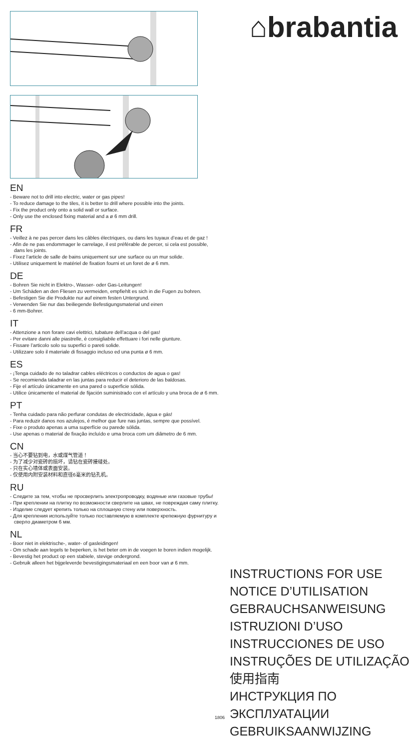EN
- Beware not to drill into electric, water or gas pipes!
- To reduce damage to the tiles, it is better to drill where possible into the joints.
- Fix the product only onto a solid wall or surface.
- Only use the enclosed fixing material and a ø 6 mm drill.
FR
- Veillez à ne pas percer dans les câbles électriques, ou dans les tuyaux d’eau et de gaz !
- Afin de ne pas endommager le carrelage, il est préférable de percer, si cela est possible, dans les joints.
- Fixez l’article de salle de bains uniquement sur une surface ou un mur solide.
- Utilisez uniquement le matériel de fixation fourni et un foret de ø 6 mm.
DE
- Bohren Sie nicht in Elektro-, Wasser- oder Gas-Leitungen!
- Um Schäden an den Fliesen zu vermeiden, empfiehlt es sich in die Fugen zu bohren.
- Befestigen Sie die Produkte nur auf einem festen Untergrund.
- Verwenden Sie nur das beiliegende Befestigungsmaterial und einen
- 6 mm-Bohrer.
IT
- Attenzione a non forare cavi elettrici, tubature dell’acqua o del gas!
- Per evitare danni alle piastrelle, è consigliabile effettuare i fori nelle giunture.
- Fissare l’articolo solo su superfici o pareti solide.
- Utilizzare solo il materiale di fissaggio incluso ed una punta ø 6 mm.
ES
- ¡Tenga cuidado de no taladrar cables eléctricos o conductos de agua o gas!
- Se recomienda taladrar en las juntas para reducir el deterioro de las baldosas.
- Fije el artículo únicamente en una pared o superficie sólida.
- Utilice únicamente el material de fijación suministrado con el artículo y una broca de ø 6 mm.
PT
- Tenha cuidado para não perfurar condutas de electricidade, água e gás!
- Para reduzir danos nos azulejos, é melhor que fure nas juntas, sempre que possível.
- Fixe o produto apenas a uma superfície ou parede sólida.
- Use apenas o material de fixação incluído e uma broca com um diâmetro de 6 mm.
CN
- 当心不要钻到电，水或煤气管道！
- 为了减少对瓷砖的损坏，请钻在瓷砖接缝处。
- 只在实心墙体或表面安装。
- 仅使用内附安装材料和直径6毫米的钻孔机。
RU
- Следите за тем, чтобы не просверлить электропроводку, водяные или газовые трубы!
- При креплении на плитку по возможности сверлите на швах, не повреждая саму плитку.
- Изделие следует крепить только на сплошную стену или поверхность.
- Для крепления используйте только поставляемую в комплекте крепежную фурнитуру и сверло диаметром 6 мм.
NL
- Boor niet in elektrische-, water- of gasleidingen!
- Om schade aan tegels te beperken, is het beter om in de voegen te boren indien mogelijk.
- Bevestig het product op een stabiele, stevige ondergrond.
- Gebruik alleen het bijgeleverde bevestigingsmateriaal en een boor van ø 6 mm.
⌂brabantia
INSTRUCTIONS FOR USE
NOTICE D’UTILISATION
GEBRAUCHSANWEISUNG
ISTRUZIONI D’USO
INSTRUCCIONES DE USO
INSTRUÇÕES DE UTILIZAÇÃO
使用指南
ИНСТРУКЦИЯ ПО
ЭКСПЛУАТАЦИИ
GEBRUIKSAANWIJZING
1806